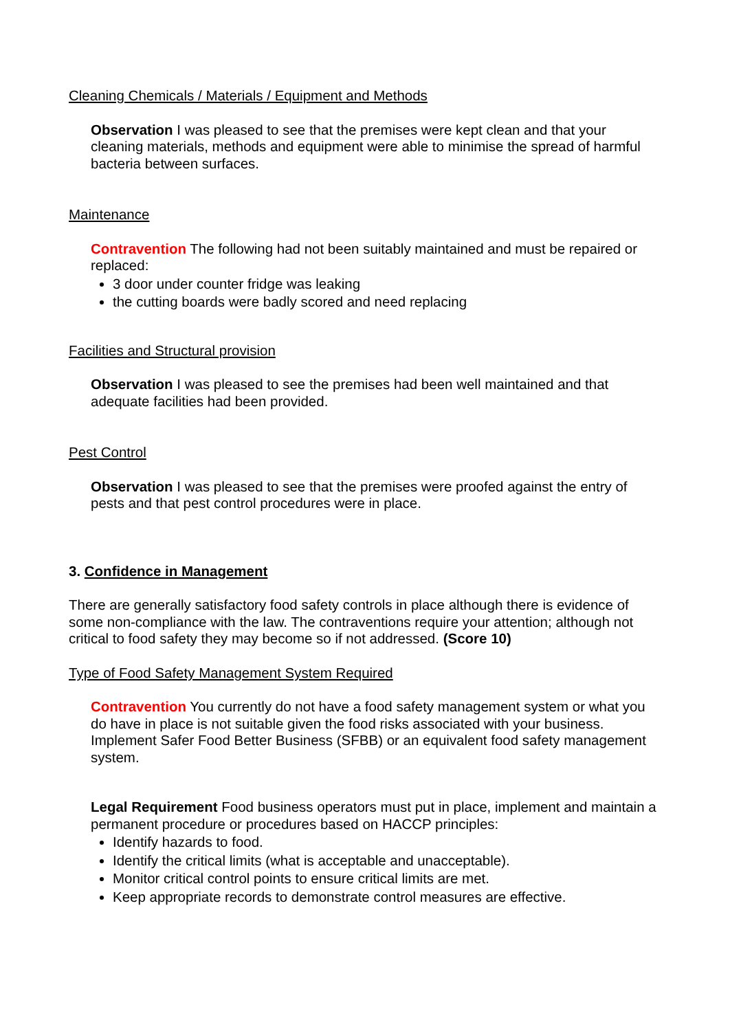Cleaning Chemicals / Materials / Equipment and Methods
Observation I was pleased to see that the premises were kept clean and that your cleaning materials, methods and equipment were able to minimise the spread of harmful bacteria between surfaces.
Maintenance
Contravention The following had not been suitably maintained and must be repaired or replaced:
3 door under counter fridge was leaking
the cutting boards were badly scored and need replacing
Facilities and Structural provision
Observation I was pleased to see the premises had been well maintained and that adequate facilities had been provided.
Pest Control
Observation I was pleased to see that the premises were proofed against the entry of pests and that pest control procedures were in place.
3. Confidence in Management
There are generally satisfactory food safety controls in place although there is evidence of some non-compliance with the law. The contraventions require your attention; although not critical to food safety they may become so if not addressed. (Score 10)
Type of Food Safety Management System Required
Contravention You currently do not have a food safety management system or what you do have in place is not suitable given the food risks associated with your business. Implement Safer Food Better Business (SFBB) or an equivalent food safety management system.
Legal Requirement Food business operators must put in place, implement and maintain a permanent procedure or procedures based on HACCP principles:
Identify hazards to food.
Identify the critical limits (what is acceptable and unacceptable).
Monitor critical control points to ensure critical limits are met.
Keep appropriate records to demonstrate control measures are effective.